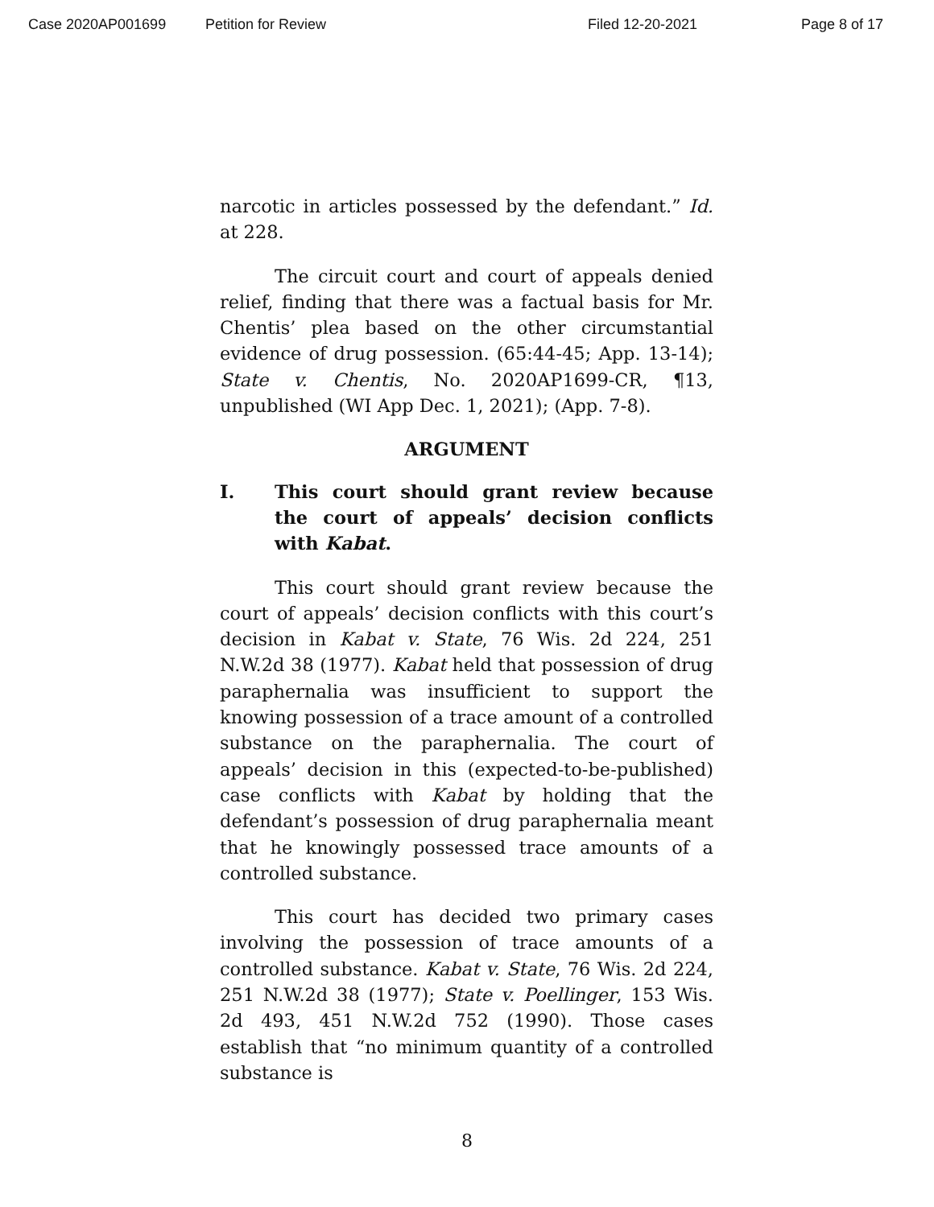Case 2020AP001699 Petition for Review Filed 12-20-2021 Page 8 of 17
narcotic in articles possessed by the defendant.” Id. at 228.
The circuit court and court of appeals denied relief, finding that there was a factual basis for Mr. Chentis’ plea based on the other circumstantial evidence of drug possession. (65:44-45; App. 13-14); State v. Chentis, No. 2020AP1699-CR, ¶13, unpublished (WI App Dec. 1, 2021); (App. 7-8).
ARGUMENT
I. This court should grant review because the court of appeals’ decision conflicts with Kabat.
This court should grant review because the court of appeals’ decision conflicts with this court’s decision in Kabat v. State, 76 Wis. 2d 224, 251 N.W.2d 38 (1977). Kabat held that possession of drug paraphernalia was insufficient to support the knowing possession of a trace amount of a controlled substance on the paraphernalia. The court of appeals’ decision in this (expected-to-be-published) case conflicts with Kabat by holding that the defendant’s possession of drug paraphernalia meant that he knowingly possessed trace amounts of a controlled substance.
This court has decided two primary cases involving the possession of trace amounts of a controlled substance. Kabat v. State, 76 Wis. 2d 224, 251 N.W.2d 38 (1977); State v. Poellinger, 153 Wis. 2d 493, 451 N.W.2d 752 (1990). Those cases establish that “no minimum quantity of a controlled substance is
8